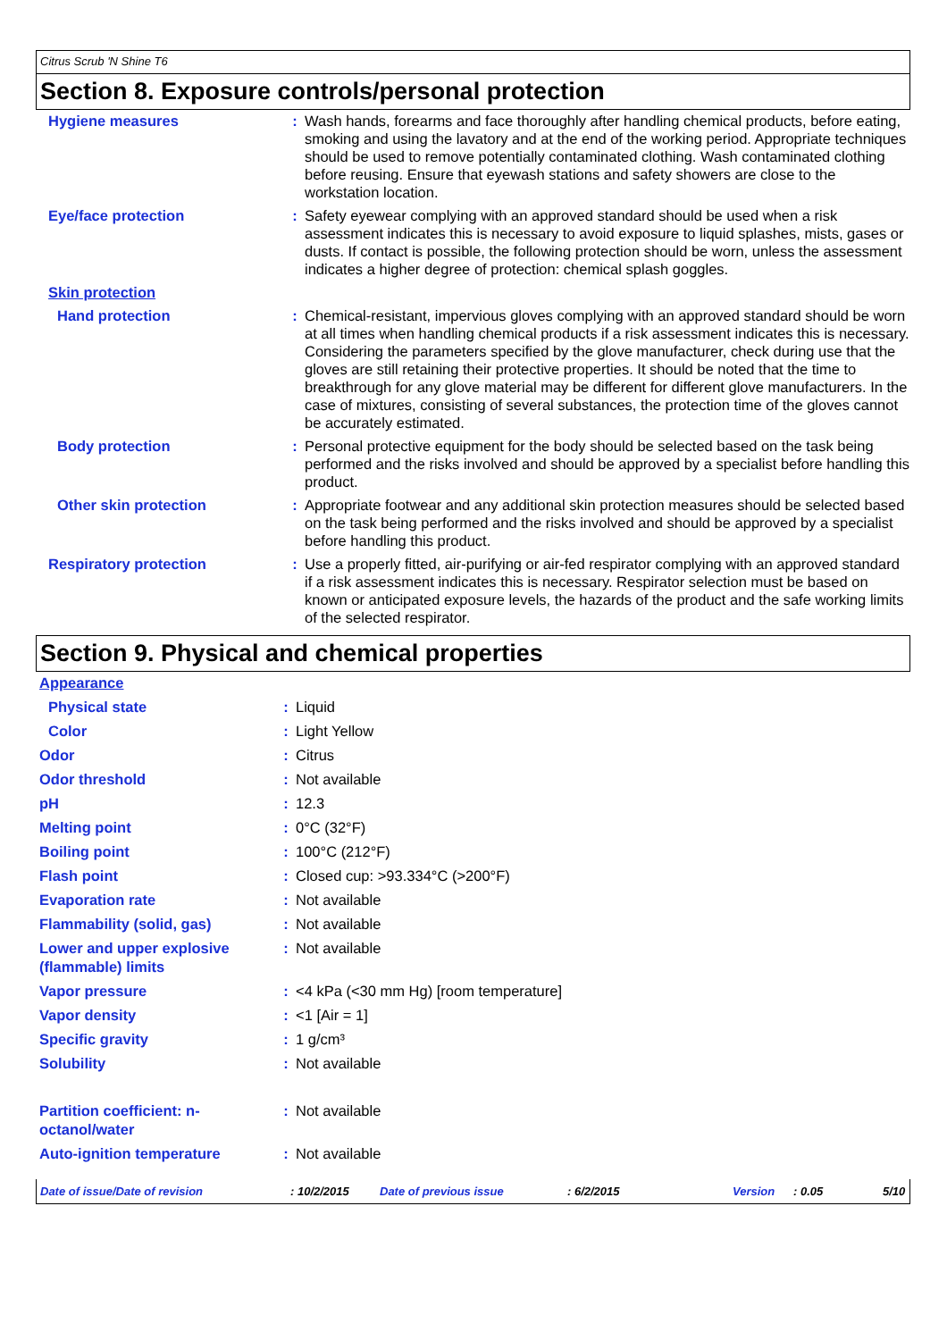Citrus Scrub 'N Shine T6
Section 8. Exposure controls/personal protection
| Hygiene measures | : | Wash hands, forearms and face thoroughly after handling chemical products, before eating, smoking and using the lavatory and at the end of the working period. Appropriate techniques should be used to remove potentially contaminated clothing. Wash contaminated clothing before reusing. Ensure that eyewash stations and safety showers are close to the workstation location. |
| Eye/face protection | : | Safety eyewear complying with an approved standard should be used when a risk assessment indicates this is necessary to avoid exposure to liquid splashes, mists, gases or dusts. If contact is possible, the following protection should be worn, unless the assessment indicates a higher degree of protection: chemical splash goggles. |
| Skin protection | | |
| Hand protection | : | Chemical-resistant, impervious gloves complying with an approved standard should be worn at all times when handling chemical products if a risk assessment indicates this is necessary. Considering the parameters specified by the glove manufacturer, check during use that the gloves are still retaining their protective properties. It should be noted that the time to breakthrough for any glove material may be different for different glove manufacturers. In the case of mixtures, consisting of several substances, the protection time of the gloves cannot be accurately estimated. |
| Body protection | : | Personal protective equipment for the body should be selected based on the task being performed and the risks involved and should be approved by a specialist before handling this product. |
| Other skin protection | : | Appropriate footwear and any additional skin protection measures should be selected based on the task being performed and the risks involved and should be approved by a specialist before handling this product. |
| Respiratory protection | : | Use a properly fitted, air-purifying or air-fed respirator complying with an approved standard if a risk assessment indicates this is necessary. Respirator selection must be based on known or anticipated exposure levels, the hazards of the product and the safe working limits of the selected respirator. |
Section 9. Physical and chemical properties
| Appearance | | |
| Physical state | : | Liquid |
| Color | : | Light Yellow |
| Odor | : | Citrus |
| Odor threshold | : | Not available |
| pH | : | 12.3 |
| Melting point | : | 0°C (32°F) |
| Boiling point | : | 100°C (212°F) |
| Flash point | : | Closed cup: >93.334°C (>200°F) |
| Evaporation rate | : | Not available |
| Flammability (solid, gas) | : | Not available |
| Lower and upper explosive (flammable) limits | : | Not available |
| Vapor pressure | : | <4 kPa (<30 mm Hg) [room temperature] |
| Vapor density | : | <1 [Air = 1] |
| Specific gravity | : | 1 g/cm³ |
| Solubility | : | Not available |
| Partition coefficient: n-octanol/water | : | Not available |
| Auto-ignition temperature | : | Not available |
Date of issue/Date of revision: 10/2/2015 Date of previous issue: 6/2/2015 Version: 0.05 5/10